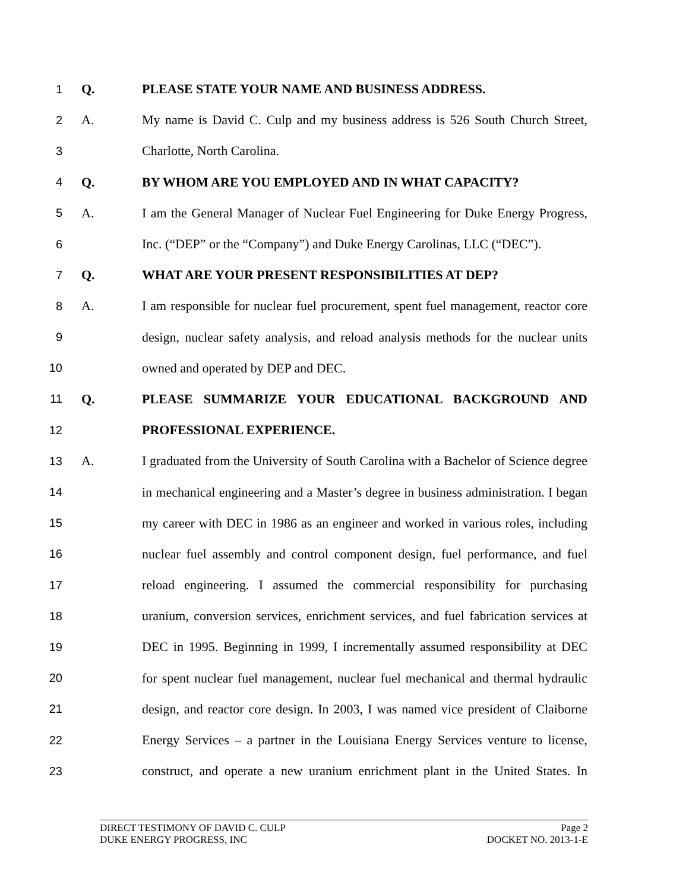1 Q. PLEASE STATE YOUR NAME AND BUSINESS ADDRESS.
2 A. My name is David C. Culp and my business address is 526 South Church Street,
3 Charlotte, North Carolina.
4 Q. BY WHOM ARE YOU EMPLOYED AND IN WHAT CAPACITY?
5 A. I am the General Manager of Nuclear Fuel Engineering for Duke Energy Progress,
6 Inc. (“DEP” or the “Company”) and Duke Energy Carolinas, LLC (“DEC”).
7 Q. WHAT ARE YOUR PRESENT RESPONSIBILITIES AT DEP?
8 A. I am responsible for nuclear fuel procurement, spent fuel management, reactor core
9 design, nuclear safety analysis, and reload analysis methods for the nuclear units
10 owned and operated by DEP and DEC.
11 Q. PLEASE SUMMARIZE YOUR EDUCATIONAL BACKGROUND AND
12 PROFESSIONAL EXPERIENCE.
13 A. I graduated from the University of South Carolina with a Bachelor of Science degree
14 in mechanical engineering and a Master’s degree in business administration. I began
15 my career with DEC in 1986 as an engineer and worked in various roles, including
16 nuclear fuel assembly and control component design, fuel performance, and fuel
17 reload engineering. I assumed the commercial responsibility for purchasing
18 uranium, conversion services, enrichment services, and fuel fabrication services at
19 DEC in 1995. Beginning in 1999, I incrementally assumed responsibility at DEC
20 for spent nuclear fuel management, nuclear fuel mechanical and thermal hydraulic
21 design, and reactor core design. In 2003, I was named vice president of Claiborne
22 Energy Services – a partner in the Louisiana Energy Services venture to license,
23 construct, and operate a new uranium enrichment plant in the United States. In
DIRECT TESTIMONY OF DAVID C. CULP Page 2
DUKE ENERGY PROGRESS, INC DOCKET NO. 2013-1-E